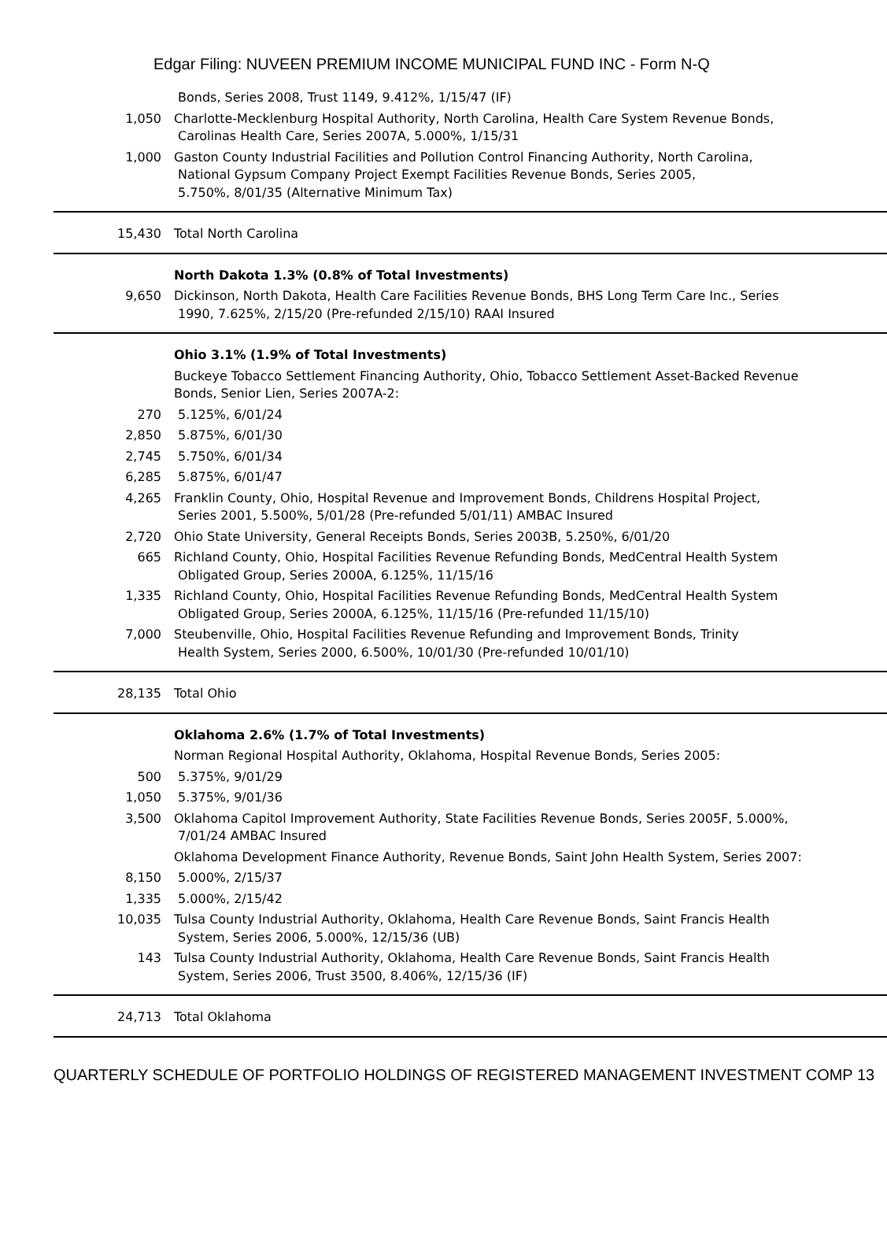Edgar Filing: NUVEEN PREMIUM INCOME MUNICIPAL FUND INC - Form N-Q
| | Bonds, Series 2008, Trust 1149, 9.412%, 1/15/47 (IF) |
| 1,050 | Charlotte-Mecklenburg Hospital Authority, North Carolina, Health Care System Revenue Bonds, Carolinas Health Care, Series 2007A, 5.000%, 1/15/31 |
| 1,000 | Gaston County Industrial Facilities and Pollution Control Financing Authority, North Carolina, National Gypsum Company Project Exempt Facilities Revenue Bonds, Series 2005, 5.750%, 8/01/35 (Alternative Minimum Tax) |
| 15,430 | Total North Carolina |
| | North Dakota 1.3% (0.8% of Total Investments) |
| 9,650 | Dickinson, North Dakota, Health Care Facilities Revenue Bonds, BHS Long Term Care Inc., Series 1990, 7.625%, 2/15/20 (Pre-refunded 2/15/10) RAAI Insured |
| | Ohio 3.1% (1.9% of Total Investments) |
| | Buckeye Tobacco Settlement Financing Authority, Ohio, Tobacco Settlement Asset-Backed Revenue Bonds, Senior Lien, Series 2007A-2: |
| 270 | 5.125%, 6/01/24 |
| 2,850 | 5.875%, 6/01/30 |
| 2,745 | 5.750%, 6/01/34 |
| 6,285 | 5.875%, 6/01/47 |
| 4,265 | Franklin County, Ohio, Hospital Revenue and Improvement Bonds, Childrens Hospital Project, Series 2001, 5.500%, 5/01/28 (Pre-refunded 5/01/11) AMBAC Insured |
| 2,720 | Ohio State University, General Receipts Bonds, Series 2003B, 5.250%, 6/01/20 |
| 665 | Richland County, Ohio, Hospital Facilities Revenue Refunding Bonds, MedCentral Health System Obligated Group, Series 2000A, 6.125%, 11/15/16 |
| 1,335 | Richland County, Ohio, Hospital Facilities Revenue Refunding Bonds, MedCentral Health System Obligated Group, Series 2000A, 6.125%, 11/15/16 (Pre-refunded 11/15/10) |
| 7,000 | Steubenville, Ohio, Hospital Facilities Revenue Refunding and Improvement Bonds, Trinity Health System, Series 2000, 6.500%, 10/01/30 (Pre-refunded 10/01/10) |
| 28,135 | Total Ohio |
| | Oklahoma 2.6% (1.7% of Total Investments) |
| | Norman Regional Hospital Authority, Oklahoma, Hospital Revenue Bonds, Series 2005: |
| 500 | 5.375%, 9/01/29 |
| 1,050 | 5.375%, 9/01/36 |
| 3,500 | Oklahoma Capitol Improvement Authority, State Facilities Revenue Bonds, Series 2005F, 5.000%, 7/01/24 AMBAC Insured |
| | Oklahoma Development Finance Authority, Revenue Bonds, Saint John Health System, Series 2007: |
| 8,150 | 5.000%, 2/15/37 |
| 1,335 | 5.000%, 2/15/42 |
| 10,035 | Tulsa County Industrial Authority, Oklahoma, Health Care Revenue Bonds, Saint Francis Health System, Series 2006, 5.000%, 12/15/36 (UB) |
| 143 | Tulsa County Industrial Authority, Oklahoma, Health Care Revenue Bonds, Saint Francis Health System, Series 2006, Trust 3500, 8.406%, 12/15/36 (IF) |
| 24,713 | Total Oklahoma |
QUARTERLY SCHEDULE OF PORTFOLIO HOLDINGS OF REGISTERED MANAGEMENT INVESTMENT COMP 13